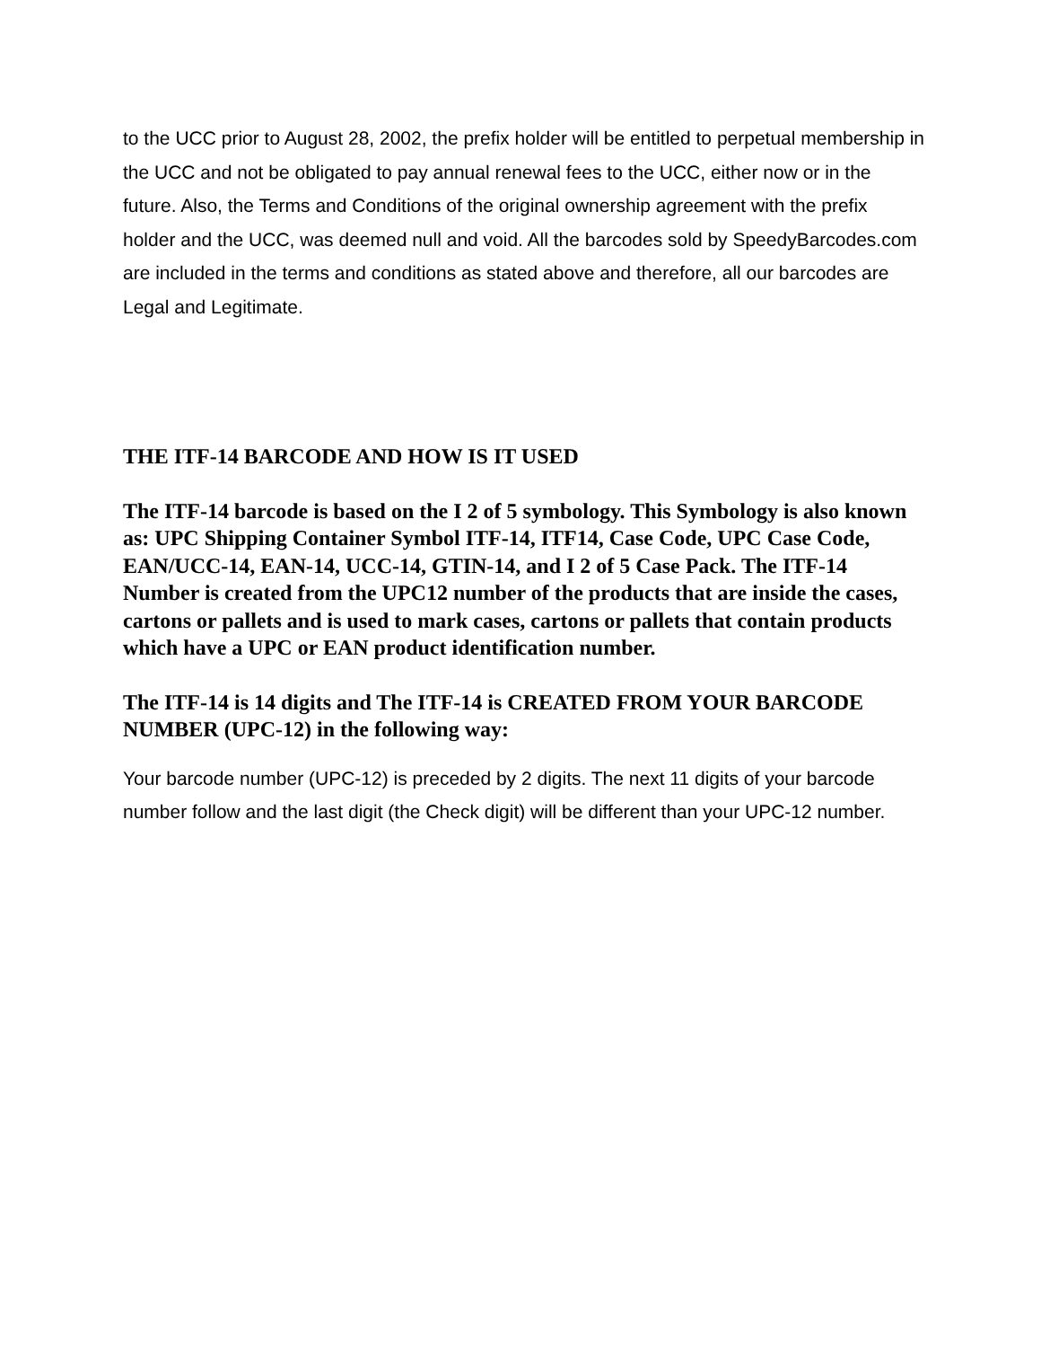to the UCC prior to August 28, 2002, the prefix holder will be entitled to perpetual membership in the UCC and not be obligated to pay annual renewal fees to the UCC, either now or in the future. Also, the Terms and Conditions of the original ownership agreement with the prefix holder and the UCC, was deemed null and void. All the barcodes sold by SpeedyBarcodes.com are included in the terms and conditions as stated above and therefore, all our barcodes are Legal and Legitimate.
THE ITF-14 BARCODE AND HOW IS IT USED
The ITF-14 barcode is based on the I 2 of 5 symbology. This Symbology is also known as: UPC Shipping Container Symbol ITF-14, ITF14, Case Code, UPC Case Code, EAN/UCC-14, EAN-14, UCC-14, GTIN-14, and I 2 of 5 Case Pack. The ITF-14 Number is created from the UPC12 number of the products that are inside the cases, cartons or pallets and is used to mark cases, cartons or pallets that contain products which have a UPC or EAN product identification number.
The ITF-14 is 14 digits and The ITF-14 is CREATED FROM YOUR BARCODE NUMBER (UPC-12) in the following way:
Your barcode number (UPC-12) is preceded by 2 digits. The next 11 digits of your barcode number follow and the last digit (the Check digit) will be different than your UPC-12 number.